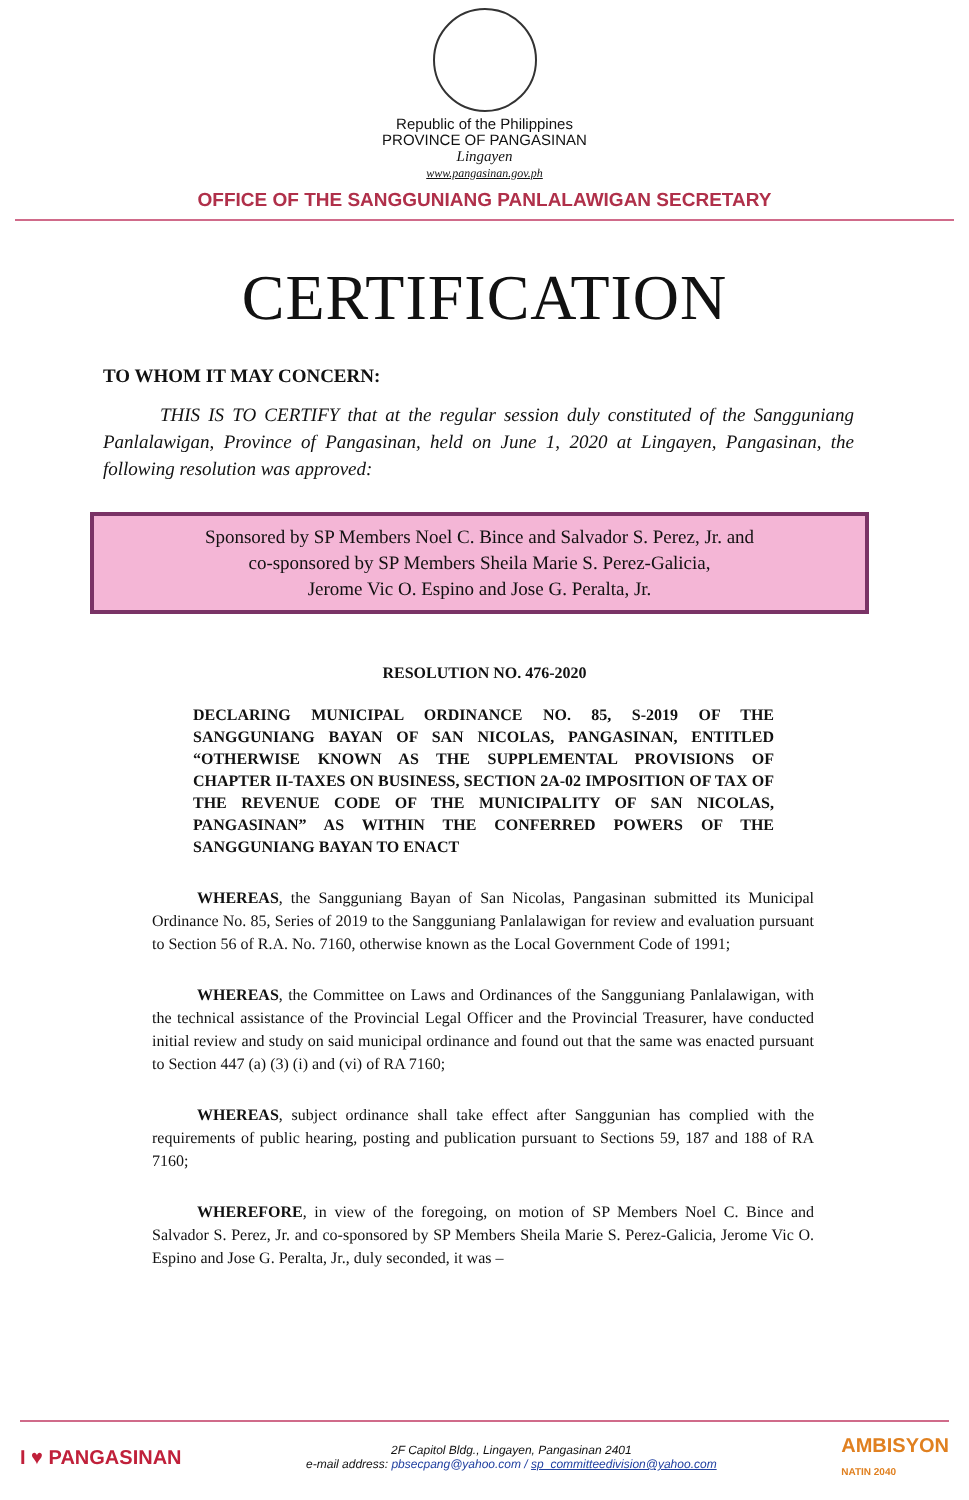Republic of the Philippines
PROVINCE OF PANGASINAN
Lingayen
www.pangasinan.gov.ph
OFFICE OF THE SANGGUNIANG PANLALAWIGAN SECRETARY
CERTIFICATION
TO WHOM IT MAY CONCERN:
THIS IS TO CERTIFY that at the regular session duly constituted of the Sangguniang Panlalawigan, Province of Pangasinan, held on June 1, 2020 at Lingayen, Pangasinan, the following resolution was approved:
Sponsored by SP Members Noel C. Bince and Salvador S. Perez, Jr. and
co-sponsored by SP Members Sheila Marie S. Perez-Galicia,
Jerome Vic O. Espino and Jose G. Peralta, Jr.
RESOLUTION NO. 476-2020
DECLARING MUNICIPAL ORDINANCE NO. 85, S-2019 OF THE SANGGUNIANG BAYAN OF SAN NICOLAS, PANGASINAN, ENTITLED “OTHERWISE KNOWN AS THE SUPPLEMENTAL PROVISIONS OF CHAPTER II-TAXES ON BUSINESS, SECTION 2A-02 IMPOSITION OF TAX OF THE REVENUE CODE OF THE MUNICIPALITY OF SAN NICOLAS, PANGASINAN” AS WITHIN THE CONFERRED POWERS OF THE SANGGUNIANG BAYAN TO ENACT
WHEREAS, the Sangguniang Bayan of San Nicolas, Pangasinan submitted its Municipal Ordinance No. 85, Series of 2019 to the Sangguniang Panlalawigan for review and evaluation pursuant to Section 56 of R.A. No. 7160, otherwise known as the Local Government Code of 1991;
WHEREAS, the Committee on Laws and Ordinances of the Sangguniang Panlalawigan, with the technical assistance of the Provincial Legal Officer and the Provincial Treasurer, have conducted initial review and study on said municipal ordinance and found out that the same was enacted pursuant to Section 447 (a) (3) (i) and (vi) of RA 7160;
WHEREAS, subject ordinance shall take effect after Sanggunian has complied with the requirements of public hearing, posting and publication pursuant to Sections 59, 187 and 188 of RA 7160;
WHEREFORE, in view of the foregoing, on motion of SP Members Noel C. Bince and Salvador S. Perez, Jr. and co-sponsored by SP Members Sheila Marie S. Perez-Galicia, Jerome Vic O. Espino and Jose G. Peralta, Jr., duly seconded, it was –
I ♥ PANGASINAN
2F Capitol Bldg., Lingayen, Pangasinan 2401
e-mail address: pbsecpang@yahoo.com / sp_committeedivision@yahoo.com
AMBISYON
NATIN 2040